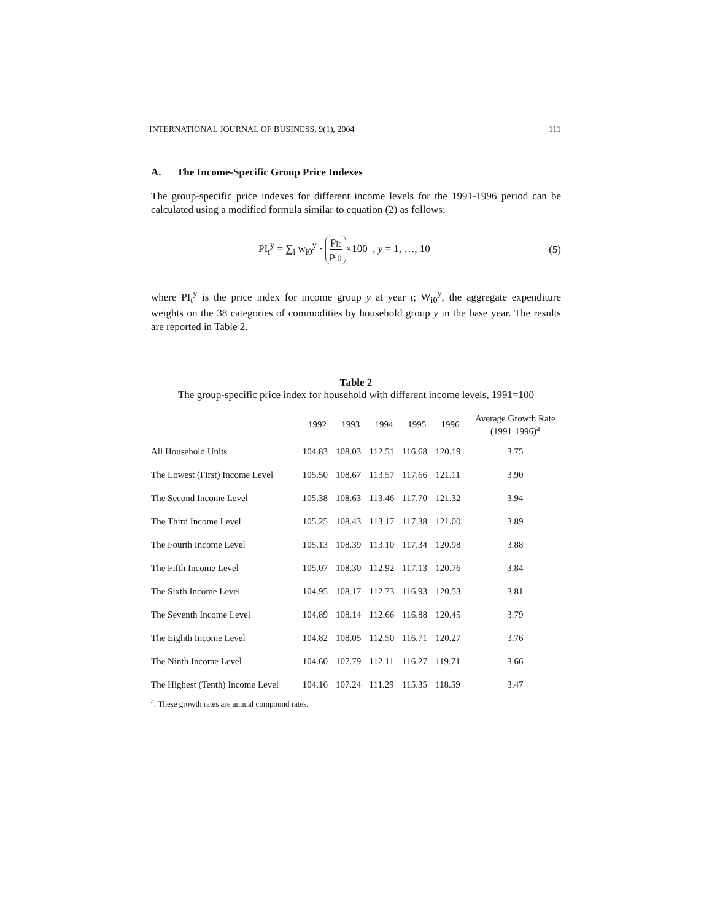INTERNATIONAL JOURNAL OF BUSINESS, 9(1), 2004 111
A. The Income-Specific Group Price Indexes
The group-specific price indexes for different income levels for the 1991-1996 period can be calculated using a modified formula similar to equation (2) as follows:
PI<sub>t</sub><sup>y</sup> = ∑<sub>i</sub> w<sub>i0</sub><sup>y</sup> · p<sub>it</sub> p<sub>i0</sub> ×100 , y = 1, …, 10 (5)
where PI<sub>t</sub><sup>y</sup> is the price index for income group y at year t; W<sub>i0</sub><sup>y</sup>, the aggregate expenditure weights on the 38 categories of commodities by household group y in the base year. The results are reported in Table 2.
Table 2
The group-specific price index for household with different income levels, 1991=100
| | 1992 | 1993 | 1994 | 1995 | 1996 | Average Growth Rate (1991-1996)<sup>a</sup> |
| --- | --- | --- | --- | --- | --- | --- |
| All Household Units | 104.83 | 108.03 | 112.51 | 116.68 | 120.19 | 3.75 |
| The Lowest (First) Income Level | 105.50 | 108.67 | 113.57 | 117.66 | 121.11 | 3.90 |
| The Second Income Level | 105.38 | 108.63 | 113.46 | 117.70 | 121.32 | 3.94 |
| The Third Income Level | 105.25 | 108.43 | 113.17 | 117.38 | 121.00 | 3.89 |
| The Fourth Income Level | 105.13 | 108.39 | 113.10 | 117.34 | 120.98 | 3.88 |
| The Fifth Income Level | 105.07 | 108.30 | 112.92 | 117.13 | 120.76 | 3.84 |
| The Sixth Income Level | 104.95 | 108.17 | 112.73 | 116.93 | 120.53 | 3.81 |
| The Seventh Income Level | 104.89 | 108.14 | 112.66 | 116.88 | 120.45 | 3.79 |
| The Eighth Income Level | 104.82 | 108.05 | 112.50 | 116.71 | 120.27 | 3.76 |
| The Ninth Income Level | 104.60 | 107.79 | 112.11 | 116.27 | 119.71 | 3.66 |
| The Highest (Tenth) Income Level | 104.16 | 107.24 | 111.29 | 115.35 | 118.59 | 3.47 |
<sup>a</sup>: These growth rates are annual compound rates.